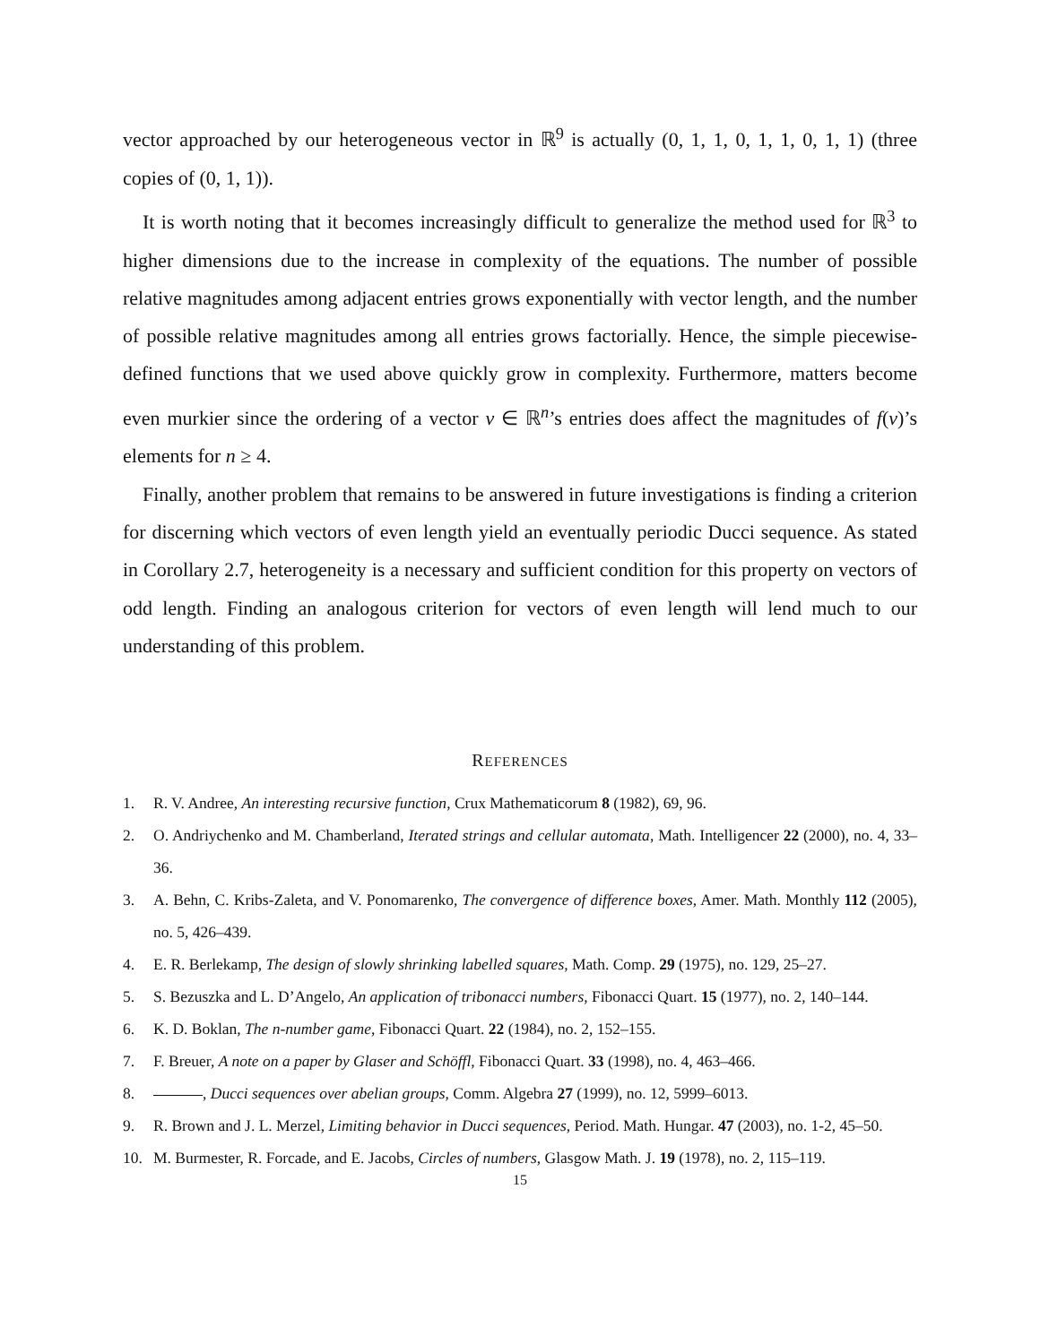vector approached by our heterogeneous vector in ℝ<sup>9</sup> is actually (0, 1, 1, 0, 1, 1, 0, 1, 1) (three copies of (0, 1, 1)).
It is worth noting that it becomes increasingly difficult to generalize the method used for ℝ<sup>3</sup> to higher dimensions due to the increase in complexity of the equations. The number of possible relative magnitudes among adjacent entries grows exponentially with vector length, and the number of possible relative magnitudes among all entries grows factorially. Hence, the simple piecewise-defined functions that we used above quickly grow in complexity. Furthermore, matters become even murkier since the ordering of a vector v ∈ ℝ<sup>n</sup>’s entries does affect the magnitudes of f(v)’s elements for n ≥ 4.
Finally, another problem that remains to be answered in future investigations is finding a criterion for discerning which vectors of even length yield an eventually periodic Ducci sequence. As stated in Corollary 2.7, heterogeneity is a necessary and sufficient condition for this property on vectors of odd length. Finding an analogous criterion for vectors of even length will lend much to our understanding of this problem.
REFERENCES
1. R. V. Andree, An interesting recursive function, Crux Mathematicorum 8 (1982), 69, 96.
2. O. Andriychenko and M. Chamberland, Iterated strings and cellular automata, Math. Intelligencer 22 (2000), no. 4, 33–36.
3. A. Behn, C. Kribs-Zaleta, and V. Ponomarenko, The convergence of difference boxes, Amer. Math. Monthly 112 (2005), no. 5, 426–439.
4. E. R. Berlekamp, The design of slowly shrinking labelled squares, Math. Comp. 29 (1975), no. 129, 25–27.
5. S. Bezuszka and L. D’Angelo, An application of tribonacci numbers, Fibonacci Quart. 15 (1977), no. 2, 140–144.
6. K. D. Boklan, The n-number game, Fibonacci Quart. 22 (1984), no. 2, 152–155.
7. F. Breuer, A note on a paper by Glaser and Schöffl, Fibonacci Quart. 33 (1998), no. 4, 463–466.
8. , Ducci sequences over abelian groups, Comm. Algebra 27 (1999), no. 12, 5999–6013.
9. R. Brown and J. L. Merzel, Limiting behavior in Ducci sequences, Period. Math. Hungar. 47 (2003), no. 1-2, 45–50.
10. M. Burmester, R. Forcade, and E. Jacobs, Circles of numbers, Glasgow Math. J. 19 (1978), no. 2, 115–119.
15